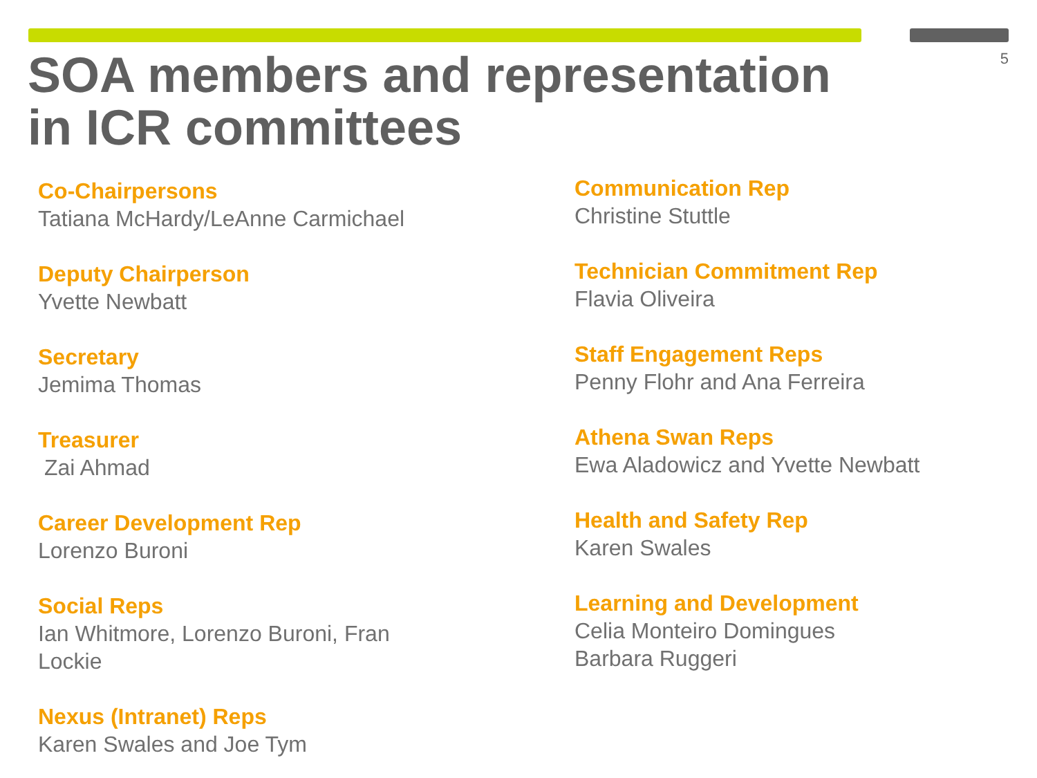5
SOA members and representation
in ICR committees
Co-Chairpersons
Tatiana McHardy/LeAnne Carmichael
Deputy Chairperson
Yvette Newbatt
Secretary
Jemima Thomas
Treasurer
Zai Ahmad
Career Development Rep
Lorenzo Buroni
Social Reps
Ian Whitmore, Lorenzo Buroni, Fran Lockie
Nexus (Intranet) Reps
Karen Swales and Joe Tym
Communication Rep
Christine Stuttle
Technician Commitment Rep
Flavia Oliveira
Staff Engagement Reps
Penny Flohr and Ana Ferreira
Athena Swan Reps
Ewa Aladowicz and Yvette Newbatt
Health and Safety Rep
Karen Swales
Learning and Development
Celia Monteiro Domingues
Barbara Ruggeri